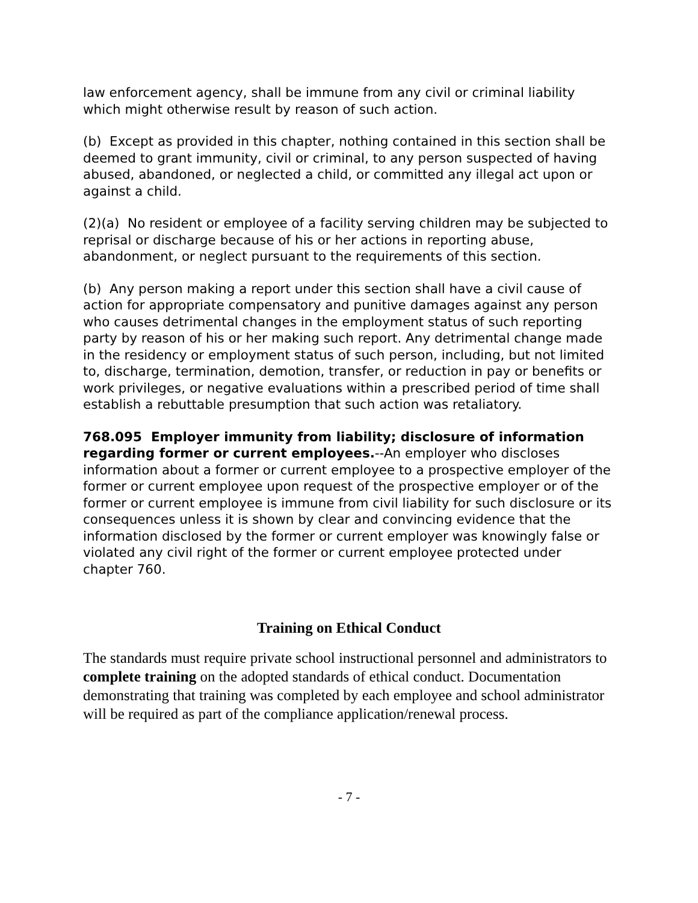law enforcement agency, shall be immune from any civil or criminal liability which might otherwise result by reason of such action.
(b) Except as provided in this chapter, nothing contained in this section shall be deemed to grant immunity, civil or criminal, to any person suspected of having abused, abandoned, or neglected a child, or committed any illegal act upon or against a child.
(2)(a) No resident or employee of a facility serving children may be subjected to reprisal or discharge because of his or her actions in reporting abuse, abandonment, or neglect pursuant to the requirements of this section.
(b) Any person making a report under this section shall have a civil cause of action for appropriate compensatory and punitive damages against any person who causes detrimental changes in the employment status of such reporting party by reason of his or her making such report. Any detrimental change made in the residency or employment status of such person, including, but not limited to, discharge, termination, demotion, transfer, or reduction in pay or benefits or work privileges, or negative evaluations within a prescribed period of time shall establish a rebuttable presumption that such action was retaliatory.
768.095 Employer immunity from liability; disclosure of information regarding former or current employees.--An employer who discloses information about a former or current employee to a prospective employer of the former or current employee upon request of the prospective employer or of the former or current employee is immune from civil liability for such disclosure or its consequences unless it is shown by clear and convincing evidence that the information disclosed by the former or current employer was knowingly false or violated any civil right of the former or current employee protected under chapter 760.
Training on Ethical Conduct
The standards must require private school instructional personnel and administrators to complete training on the adopted standards of ethical conduct. Documentation demonstrating that training was completed by each employee and school administrator will be required as part of the compliance application/renewal process.
- 7 -